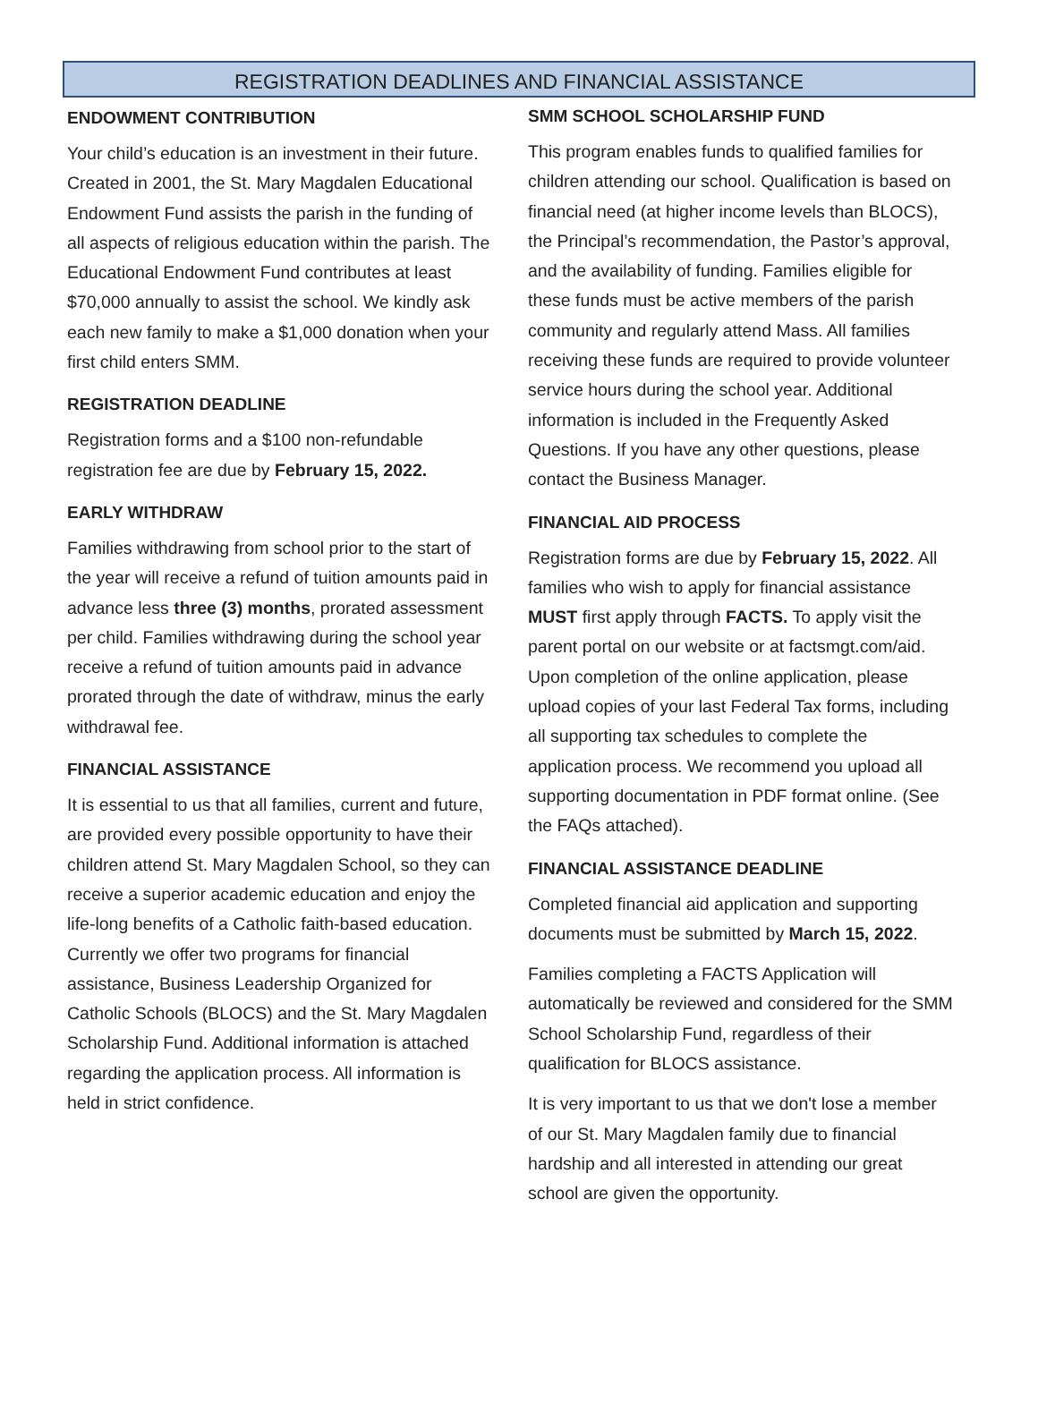REGISTRATION DEADLINES AND FINANCIAL ASSISTANCE
ENDOWMENT CONTRIBUTION
Your child’s education is an investment in their future. Created in 2001, the St. Mary Magdalen Educational Endowment Fund assists the parish in the funding of all aspects of religious education within the parish. The Educational Endowment Fund contributes at least $70,000 annually to assist the school. We kindly ask each new family to make a $1,000 donation when your first child enters SMM.
REGISTRATION DEADLINE
Registration forms and a $100 non-refundable registration fee are due by February 15, 2022.
EARLY WITHDRAW
Families withdrawing from school prior to the start of the year will receive a refund of tuition amounts paid in advance less three (3) months, prorated assessment per child. Families withdrawing during the school year receive a refund of tuition amounts paid in advance prorated through the date of withdraw, minus the early withdrawal fee.
FINANCIAL ASSISTANCE
It is essential to us that all families, current and future, are provided every possible opportunity to have their children attend St. Mary Magdalen School, so they can receive a superior academic education and enjoy the life-long benefits of a Catholic faith-based education. Currently we offer two programs for financial assistance, Business Leadership Organized for Catholic Schools (BLOCS) and the St. Mary Magdalen Scholarship Fund. Additional information is attached regarding the application process. All information is held in strict confidence.
SMM SCHOOL SCHOLARSHIP FUND
This program enables funds to qualified families for children attending our school. Qualification is based on financial need (at higher income levels than BLOCS), the Principal’s recommendation, the Pastor’s approval, and the availability of funding. Families eligible for these funds must be active members of the parish community and regularly attend Mass. All families receiving these funds are required to provide volunteer service hours during the school year. Additional information is included in the Frequently Asked Questions. If you have any other questions, please contact the Business Manager.
FINANCIAL AID PROCESS
Registration forms are due by February 15, 2022. All families who wish to apply for financial assistance MUST first apply through FACTS. To apply visit the parent portal on our website or at factsmgt.com/aid. Upon completion of the online application, please upload copies of your last Federal Tax forms, including all supporting tax schedules to complete the application process. We recommend you upload all supporting documentation in PDF format online. (See the FAQs attached).
FINANCIAL ASSISTANCE DEADLINE
Completed financial aid application and supporting documents must be submitted by March 15, 2022.
Families completing a FACTS Application will automatically be reviewed and considered for the SMM School Scholarship Fund, regardless of their qualification for BLOCS assistance.
It is very important to us that we don't lose a member of our St. Mary Magdalen family due to financial hardship and all interested in attending our great school are given the opportunity.